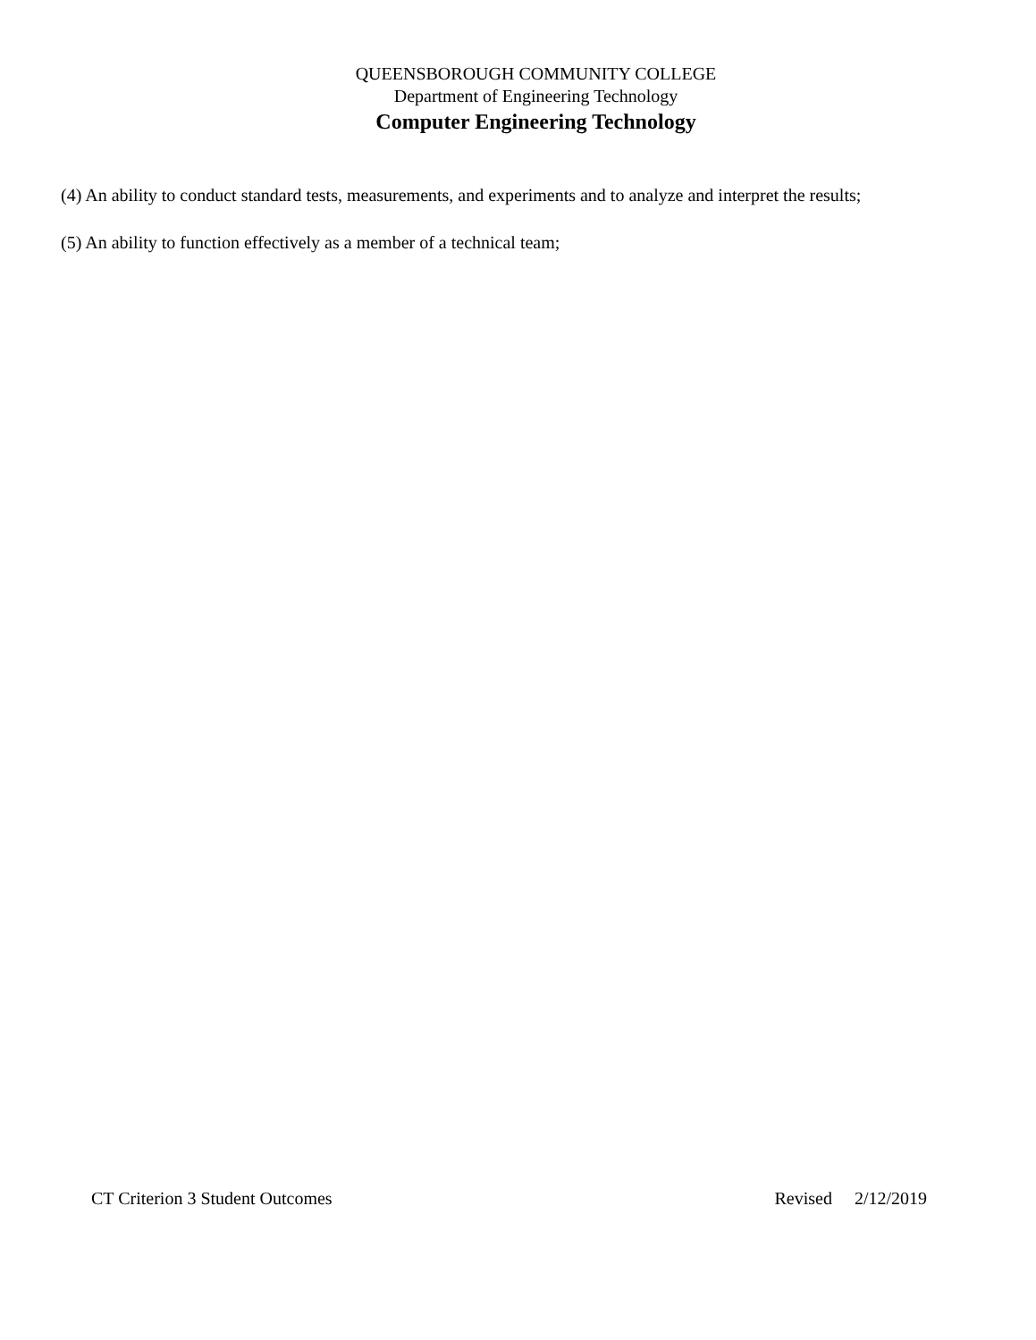QUEENSBOROUGH COMMUNITY COLLEGE
Department of Engineering Technology
Computer Engineering Technology
(4) An ability to conduct standard tests, measurements, and experiments and to analyze and interpret the results;
(5) An ability to function effectively as a member of a technical team;
CT Criterion 3 Student Outcomes Revised 2/12/2019